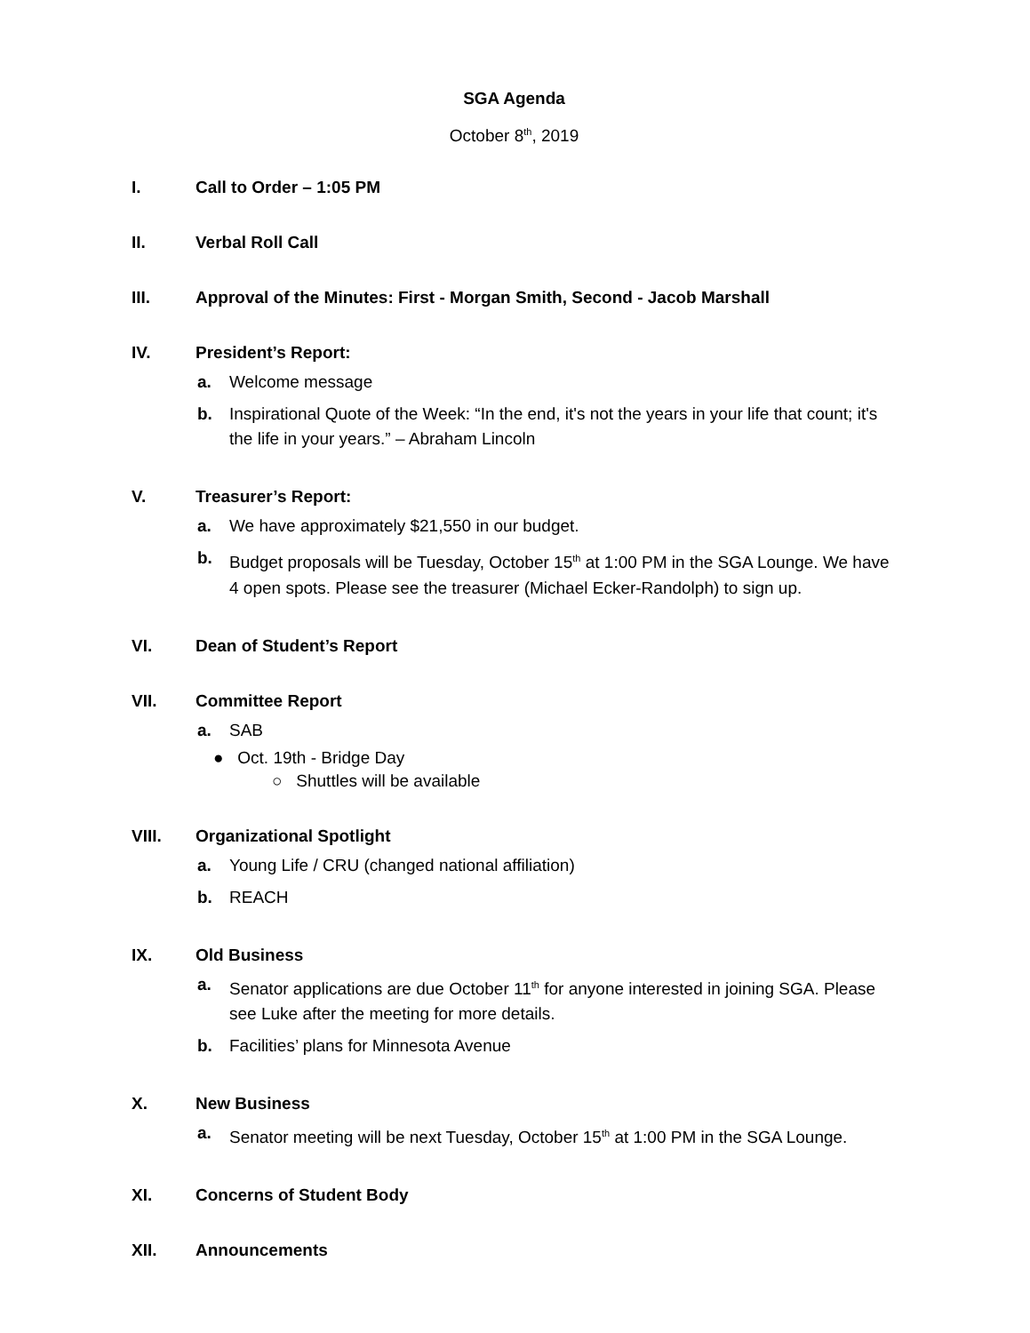SGA Agenda
October 8<sup>th</sup>, 2019
I. Call to Order – 1:05 PM
II. Verbal Roll Call
III. Approval of the Minutes: First - Morgan Smith, Second - Jacob Marshall
IV. President’s Report:
a. Welcome message
b. Inspirational Quote of the Week: “In the end, it's not the years in your life that count; it's the life in your years.” – Abraham Lincoln
V. Treasurer’s Report:
a. We have approximately $21,550 in our budget.
b. Budget proposals will be Tuesday, October 15<sup>th</sup> at 1:00 PM in the SGA Lounge. We have 4 open spots. Please see the treasurer (Michael Ecker-Randolph) to sign up.
VI. Dean of Student’s Report
VII. Committee Report
a. SAB
● Oct. 19th - Bridge Day
○ Shuttles will be available
VIII. Organizational Spotlight
a. Young Life / CRU (changed national affiliation)
b. REACH
IX. Old Business
a. Senator applications are due October 11<sup>th</sup> for anyone interested in joining SGA. Please see Luke after the meeting for more details.
b. Facilities’ plans for Minnesota Avenue
X. New Business
a. Senator meeting will be next Tuesday, October 15<sup>th</sup> at 1:00 PM in the SGA Lounge.
XI. Concerns of Student Body
XII. Announcements